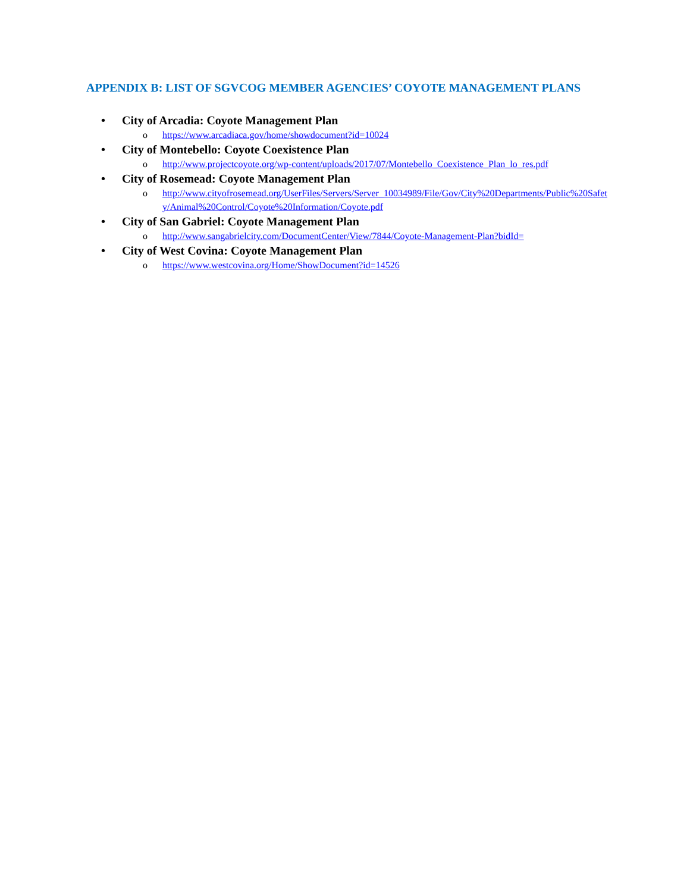APPENDIX B: LIST OF SGVCOG MEMBER AGENCIES’ COYOTE MANAGEMENT PLANS
• City of Arcadia: Coyote Management Plan
o https://www.arcadiaca.gov/home/showdocument?id=10024
• City of Montebello: Coyote Coexistence Plan
o http://www.projectcoyote.org/wp-content/uploads/2017/07/Montebello_Coexistence_Plan_lo_res.pdf
• City of Rosemead: Coyote Management Plan
o http://www.cityofrosemead.org/UserFiles/Servers/Server_10034989/File/Gov/City%20Departments/Public%20Safety/Animal%20Control/Coyote%20Information/Coyote.pdf
• City of San Gabriel: Coyote Management Plan
o http://www.sangabrielcity.com/DocumentCenter/View/7844/Coyote-Management-Plan?bidId=
• City of West Covina: Coyote Management Plan
o https://www.westcovina.org/Home/ShowDocument?id=14526